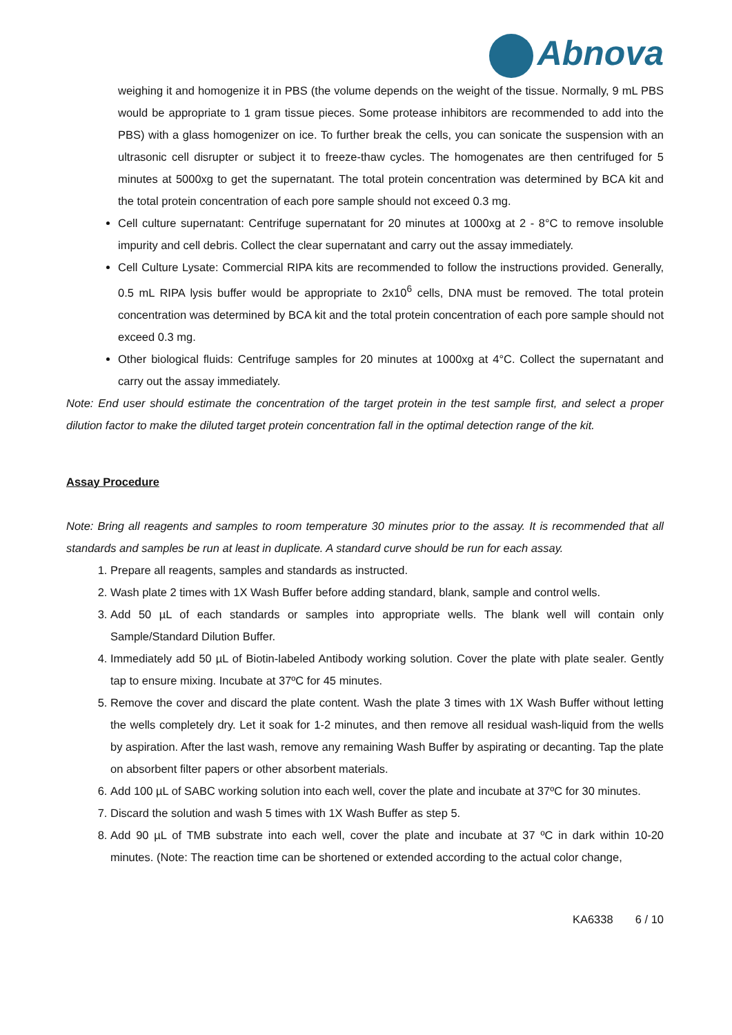Abnova
weighing it and homogenize it in PBS (the volume depends on the weight of the tissue. Normally, 9 mL PBS would be appropriate to 1 gram tissue pieces. Some protease inhibitors are recommended to add into the PBS) with a glass homogenizer on ice. To further break the cells, you can sonicate the suspension with an ultrasonic cell disrupter or subject it to freeze-thaw cycles. The homogenates are then centrifuged for 5 minutes at 5000xg to get the supernatant. The total protein concentration was determined by BCA kit and the total protein concentration of each pore sample should not exceed 0.3 mg.
Cell culture supernatant: Centrifuge supernatant for 20 minutes at 1000xg at 2 - 8°C to remove insoluble impurity and cell debris. Collect the clear supernatant and carry out the assay immediately.
Cell Culture Lysate: Commercial RIPA kits are recommended to follow the instructions provided. Generally, 0.5 mL RIPA lysis buffer would be appropriate to 2x10<sup>6</sup> cells, DNA must be removed. The total protein concentration was determined by BCA kit and the total protein concentration of each pore sample should not exceed 0.3 mg.
Other biological fluids: Centrifuge samples for 20 minutes at 1000xg at 4°C. Collect the supernatant and carry out the assay immediately.
Note: End user should estimate the concentration of the target protein in the test sample first, and select a proper dilution factor to make the diluted target protein concentration fall in the optimal detection range of the kit.
Assay Procedure
Note: Bring all reagents and samples to room temperature 30 minutes prior to the assay. It is recommended that all standards and samples be run at least in duplicate. A standard curve should be run for each assay.
1. Prepare all reagents, samples and standards as instructed.
2. Wash plate 2 times with 1X Wash Buffer before adding standard, blank, sample and control wells.
3. Add 50 µL of each standards or samples into appropriate wells. The blank well will contain only Sample/Standard Dilution Buffer.
4. Immediately add 50 µL of Biotin-labeled Antibody working solution. Cover the plate with plate sealer. Gently tap to ensure mixing. Incubate at 37ºC for 45 minutes.
5. Remove the cover and discard the plate content. Wash the plate 3 times with 1X Wash Buffer without letting the wells completely dry. Let it soak for 1-2 minutes, and then remove all residual wash-liquid from the wells by aspiration. After the last wash, remove any remaining Wash Buffer by aspirating or decanting. Tap the plate on absorbent filter papers or other absorbent materials.
6. Add 100 µL of SABC working solution into each well, cover the plate and incubate at 37ºC for 30 minutes.
7. Discard the solution and wash 5 times with 1X Wash Buffer as step 5.
8. Add 90 µL of TMB substrate into each well, cover the plate and incubate at 37 ºC in dark within 10-20 minutes. (Note: The reaction time can be shortened or extended according to the actual color change,
KA6338 6 / 10